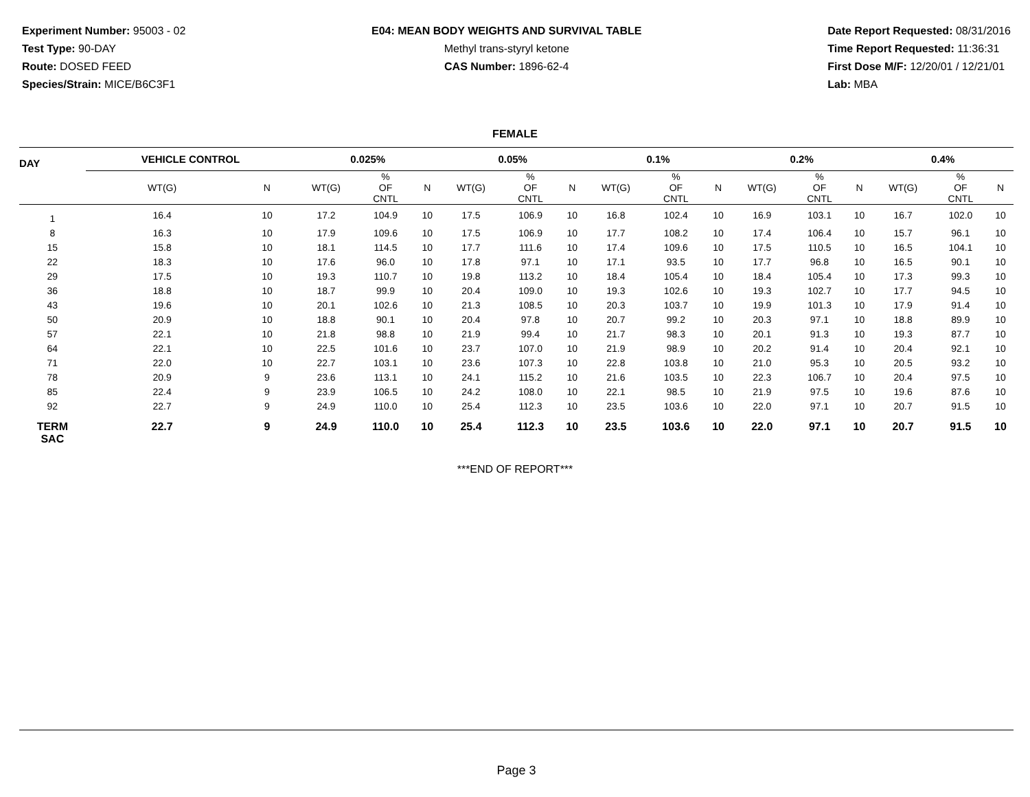Experiment Number: 95003 - 02
Test Type: 90-DAY
Route: DOSED FEED
Species/Strain: MICE/B6C3F1
E04: MEAN BODY WEIGHTS AND SURVIVAL TABLE
Methyl trans-styryl ketone
CAS Number: 1896-62-4
Date Report Requested: 08/31/2016
Time Report Requested: 11:36:31
First Dose M/F: 12/20/01 / 12/21/01
Lab: MBA
FEMALE
| DAY | VEHICLE CONTROL | | 0.025% | | | 0.05% | | | 0.1% | | | 0.2% | | | 0.4% | | |
| --- | --- | --- | --- | --- | --- | --- | --- | --- | --- | --- | --- | --- | --- | --- | --- | --- | --- |
| | WT(G) | N | WT(G) | % OF CNTL | N | WT(G) | % OF CNTL | N | WT(G) | % OF CNTL | N | WT(G) | % OF CNTL | N | WT(G) | % OF CNTL | N |
| 1 | 16.4 | 10 | 17.2 | 104.9 | 10 | 17.5 | 106.9 | 10 | 16.8 | 102.4 | 10 | 16.9 | 103.1 | 10 | 16.7 | 102.0 | 10 |
| 8 | 16.3 | 10 | 17.9 | 109.6 | 10 | 17.5 | 106.9 | 10 | 17.7 | 108.2 | 10 | 17.4 | 106.4 | 10 | 15.7 | 96.1 | 10 |
| 15 | 15.8 | 10 | 18.1 | 114.5 | 10 | 17.7 | 111.6 | 10 | 17.4 | 109.6 | 10 | 17.5 | 110.5 | 10 | 16.5 | 104.1 | 10 |
| 22 | 18.3 | 10 | 17.6 | 96.0 | 10 | 17.8 | 97.1 | 10 | 17.1 | 93.5 | 10 | 17.7 | 96.8 | 10 | 16.5 | 90.1 | 10 |
| 29 | 17.5 | 10 | 19.3 | 110.7 | 10 | 19.8 | 113.2 | 10 | 18.4 | 105.4 | 10 | 18.4 | 105.4 | 10 | 17.3 | 99.3 | 10 |
| 36 | 18.8 | 10 | 18.7 | 99.9 | 10 | 20.4 | 109.0 | 10 | 19.3 | 102.6 | 10 | 19.3 | 102.7 | 10 | 17.7 | 94.5 | 10 |
| 43 | 19.6 | 10 | 20.1 | 102.6 | 10 | 21.3 | 108.5 | 10 | 20.3 | 103.7 | 10 | 19.9 | 101.3 | 10 | 17.9 | 91.4 | 10 |
| 50 | 20.9 | 10 | 18.8 | 90.1 | 10 | 20.4 | 97.8 | 10 | 20.7 | 99.2 | 10 | 20.3 | 97.1 | 10 | 18.8 | 89.9 | 10 |
| 57 | 22.1 | 10 | 21.8 | 98.8 | 10 | 21.9 | 99.4 | 10 | 21.7 | 98.3 | 10 | 20.1 | 91.3 | 10 | 19.3 | 87.7 | 10 |
| 64 | 22.1 | 10 | 22.5 | 101.6 | 10 | 23.7 | 107.0 | 10 | 21.9 | 98.9 | 10 | 20.2 | 91.4 | 10 | 20.4 | 92.1 | 10 |
| 71 | 22.0 | 10 | 22.7 | 103.1 | 10 | 23.6 | 107.3 | 10 | 22.8 | 103.8 | 10 | 21.0 | 95.3 | 10 | 20.5 | 93.2 | 10 |
| 78 | 20.9 | 9 | 23.6 | 113.1 | 10 | 24.1 | 115.2 | 10 | 21.6 | 103.5 | 10 | 22.3 | 106.7 | 10 | 20.4 | 97.5 | 10 |
| 85 | 22.4 | 9 | 23.9 | 106.5 | 10 | 24.2 | 108.0 | 10 | 22.1 | 98.5 | 10 | 21.9 | 97.5 | 10 | 19.6 | 87.6 | 10 |
| 92 | 22.7 | 9 | 24.9 | 110.0 | 10 | 25.4 | 112.3 | 10 | 23.5 | 103.6 | 10 | 22.0 | 97.1 | 10 | 20.7 | 91.5 | 10 |
| TERM SAC | 22.7 | 9 | 24.9 | 110.0 | 10 | 25.4 | 112.3 | 10 | 23.5 | 103.6 | 10 | 22.0 | 97.1 | 10 | 20.7 | 91.5 | 10 |
***END OF REPORT***
Page 3